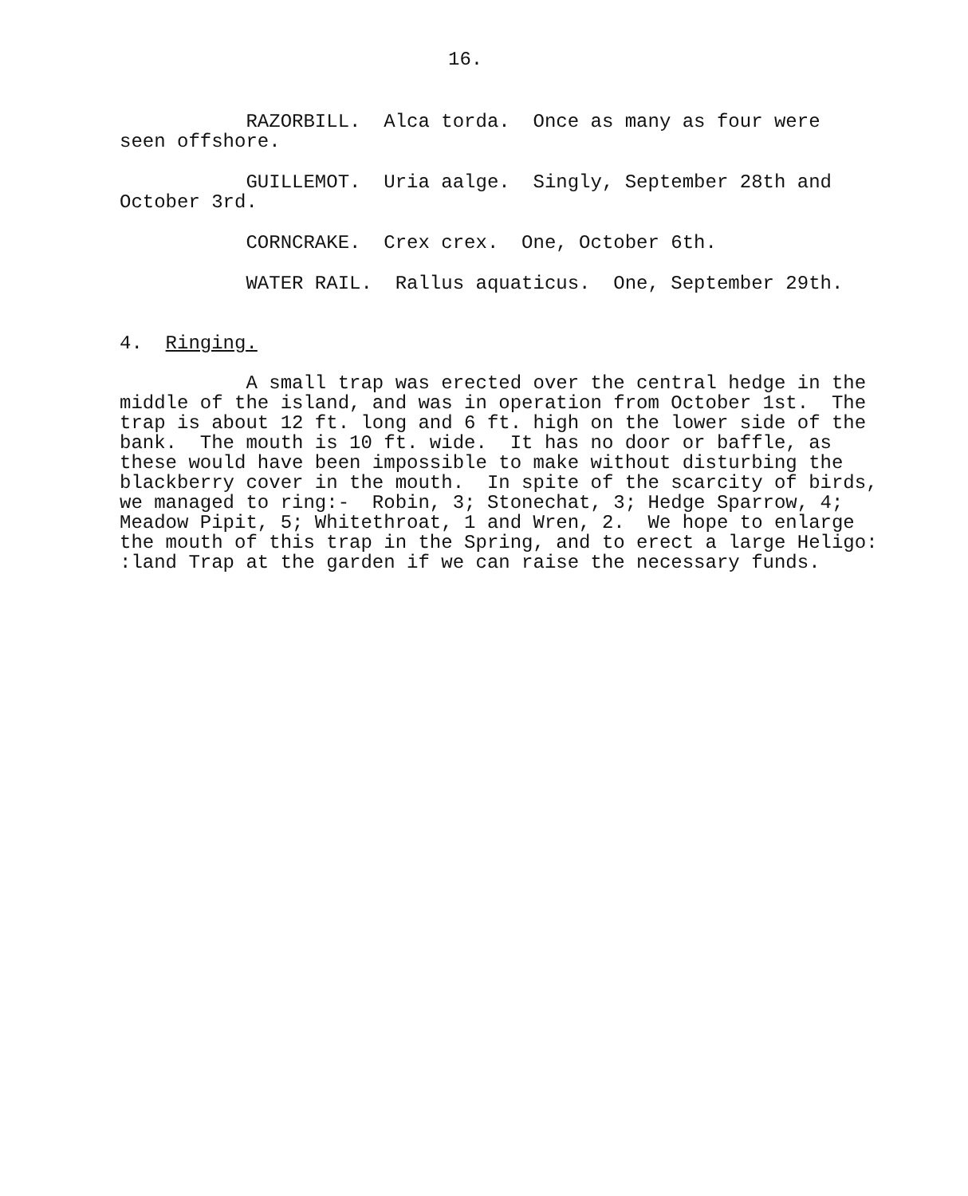16.
RAZORBILL. Alca torda. Once as many as four were seen offshore.
GUILLEMOT. Uria aalge. Singly, September 28th and October 3rd.
CORNCRAKE. Crex crex. One, October 6th.
WATER RAIL. Rallus aquaticus. One, September 29th.
4. Ringing.
A small trap was erected over the central hedge in the middle of the island, and was in operation from October 1st. The trap is about 12 ft. long and 6 ft. high on the lower side of the bank. The mouth is 10 ft. wide. It has no door or baffle, as these would have been impossible to make without disturbing the blackberry cover in the mouth. In spite of the scarcity of birds, we managed to ring:- Robin, 3; Stonechat, 3; Hedge Sparrow, 4; Meadow Pipit, 5; Whitethroat, 1 and Wren, 2. We hope to enlarge the mouth of this trap in the Spring, and to erect a large Heligo: :land Trap at the garden if we can raise the necessary funds.